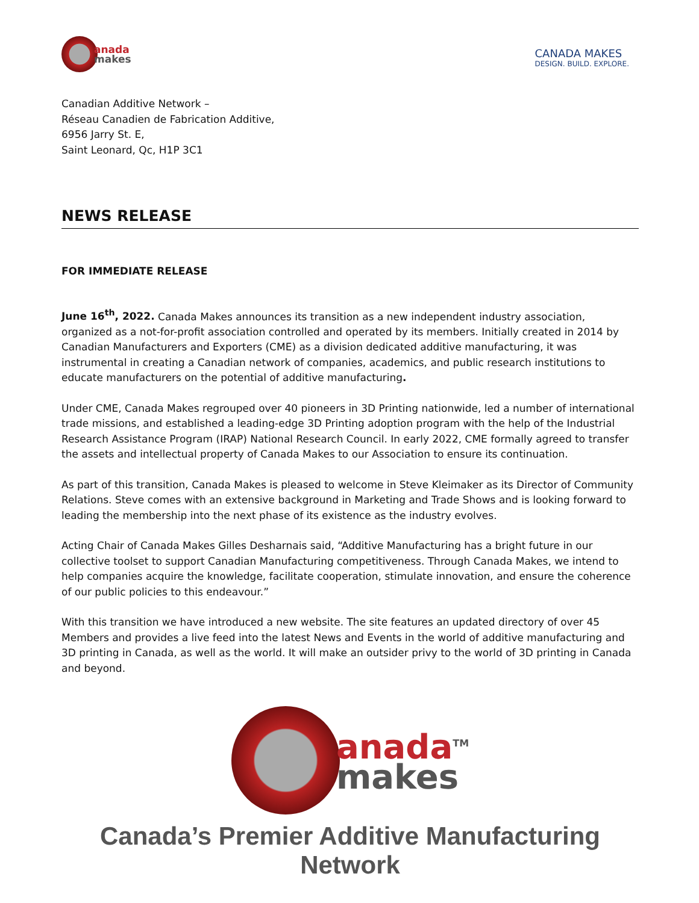anada
makes
CANADA MAKES
DESIGN. BUILD. EXPLORE.
Canadian Additive Network –
Réseau Canadien de Fabrication Additive,
6956 Jarry St. E,
Saint Leonard, Qc, H1P 3C1
NEWS RELEASE
FOR IMMEDIATE RELEASE
June 16<sup>th</sup>, 2022. Canada Makes announces its transition as a new independent industry association, organized as a not-for-profit association controlled and operated by its members. Initially created in 2014 by Canadian Manufacturers and Exporters (CME) as a division dedicated additive manufacturing, it was instrumental in creating a Canadian network of companies, academics, and public research institutions to educate manufacturers on the potential of additive manufacturing.
Under CME, Canada Makes regrouped over 40 pioneers in 3D Printing nationwide, led a number of international trade missions, and established a leading-edge 3D Printing adoption program with the help of the Industrial Research Assistance Program (IRAP) National Research Council. In early 2022, CME formally agreed to transfer the assets and intellectual property of Canada Makes to our Association to ensure its continuation.
As part of this transition, Canada Makes is pleased to welcome in Steve Kleimaker as its Director of Community Relations. Steve comes with an extensive background in Marketing and Trade Shows and is looking forward to leading the membership into the next phase of its existence as the industry evolves.
Acting Chair of Canada Makes Gilles Desharnais said, “Additive Manufacturing has a bright future in our collective toolset to support Canadian Manufacturing competitiveness. Through Canada Makes, we intend to help companies acquire the knowledge, facilitate cooperation, stimulate innovation, and ensure the coherence of our public policies to this endeavour.”
With this transition we have introduced a new website. The site features an updated directory of over 45 Members and provides a live feed into the latest News and Events in the world of additive manufacturing and 3D printing in Canada, as well as the world. It will make an outsider privy to the world of 3D printing in Canada and beyond.
anada<sup>TM</sup>
makes
Canada’s Premier Additive Manufacturing Network